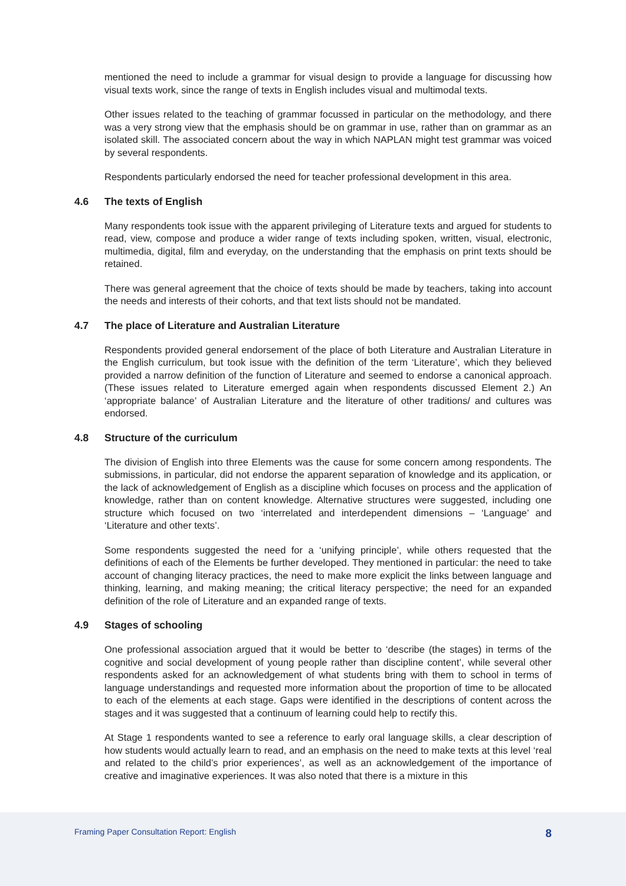mentioned the need to include a grammar for visual design to provide a language for discussing how visual texts work, since the range of texts in English includes visual and multimodal texts.
Other issues related to the teaching of grammar focussed in particular on the methodology, and there was a very strong view that the emphasis should be on grammar in use, rather than on grammar as an isolated skill. The associated concern about the way in which NAPLAN might test grammar was voiced by several respondents.
Respondents particularly endorsed the need for teacher professional development in this area.
4.6 The texts of English
Many respondents took issue with the apparent privileging of Literature texts and argued for students to read, view, compose and produce a wider range of texts including spoken, written, visual, electronic, multimedia, digital, film and everyday, on the understanding that the emphasis on print texts should be retained.
There was general agreement that the choice of texts should be made by teachers, taking into account the needs and interests of their cohorts, and that text lists should not be mandated.
4.7 The place of Literature and Australian Literature
Respondents provided general endorsement of the place of both Literature and Australian Literature in the English curriculum, but took issue with the definition of the term ‘Literature’, which they believed provided a narrow definition of the function of Literature and seemed to endorse a canonical approach. (These issues related to Literature emerged again when respondents discussed Element 2.) An ‘appropriate balance’ of Australian Literature and the literature of other traditions/ and cultures was endorsed.
4.8 Structure of the curriculum
The division of English into three Elements was the cause for some concern among respondents. The submissions, in particular, did not endorse the apparent separation of knowledge and its application, or the lack of acknowledgement of English as a discipline which focuses on process and the application of knowledge, rather than on content knowledge. Alternative structures were suggested, including one structure which focused on two ‘interrelated and interdependent dimensions – ‘Language’ and ‘Literature and other texts’.
Some respondents suggested the need for a ‘unifying principle’, while others requested that the definitions of each of the Elements be further developed. They mentioned in particular: the need to take account of changing literacy practices, the need to make more explicit the links between language and thinking, learning, and making meaning; the critical literacy perspective; the need for an expanded definition of the role of Literature and an expanded range of texts.
4.9 Stages of schooling
One professional association argued that it would be better to ‘describe (the stages) in terms of the cognitive and social development of young people rather than discipline content’, while several other respondents asked for an acknowledgement of what students bring with them to school in terms of language understandings and requested more information about the proportion of time to be allocated to each of the elements at each stage. Gaps were identified in the descriptions of content across the stages and it was suggested that a continuum of learning could help to rectify this.
At Stage 1 respondents wanted to see a reference to early oral language skills, a clear description of how students would actually learn to read, and an emphasis on the need to make texts at this level ‘real and related to the child’s prior experiences’, as well as an acknowledgement of the importance of creative and imaginative experiences. It was also noted that there is a mixture in this
Framing Paper Consultation Report: English 8